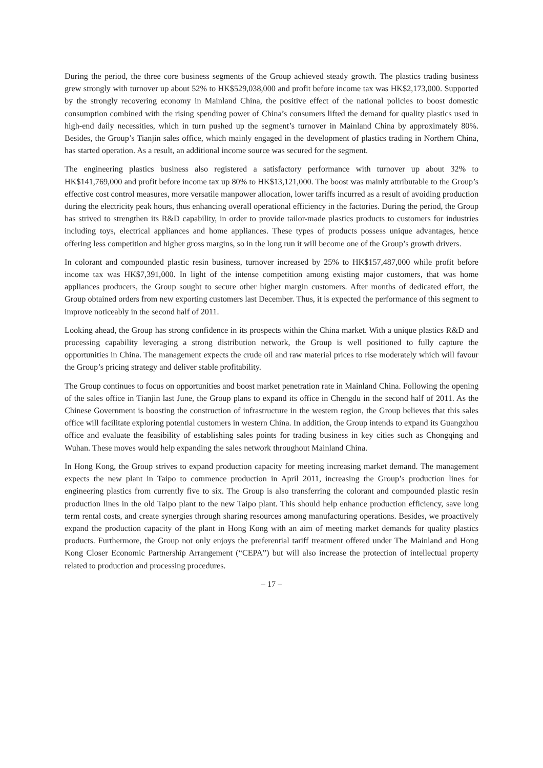During the period, the three core business segments of the Group achieved steady growth. The plastics trading business grew strongly with turnover up about 52% to HK$529,038,000 and profit before income tax was HK$2,173,000. Supported by the strongly recovering economy in Mainland China, the positive effect of the national policies to boost domestic consumption combined with the rising spending power of China’s consumers lifted the demand for quality plastics used in high-end daily necessities, which in turn pushed up the segment’s turnover in Mainland China by approximately 80%. Besides, the Group’s Tianjin sales office, which mainly engaged in the development of plastics trading in Northern China, has started operation. As a result, an additional income source was secured for the segment.
The engineering plastics business also registered a satisfactory performance with turnover up about 32% to HK$141,769,000 and profit before income tax up 80% to HK$13,121,000. The boost was mainly attributable to the Group’s effective cost control measures, more versatile manpower allocation, lower tariffs incurred as a result of avoiding production during the electricity peak hours, thus enhancing overall operational efficiency in the factories. During the period, the Group has strived to strengthen its R&D capability, in order to provide tailor-made plastics products to customers for industries including toys, electrical appliances and home appliances. These types of products possess unique advantages, hence offering less competition and higher gross margins, so in the long run it will become one of the Group’s growth drivers.
In colorant and compounded plastic resin business, turnover increased by 25% to HK$157,487,000 while profit before income tax was HK$7,391,000. In light of the intense competition among existing major customers, that was home appliances producers, the Group sought to secure other higher margin customers. After months of dedicated effort, the Group obtained orders from new exporting customers last December. Thus, it is expected the performance of this segment to improve noticeably in the second half of 2011.
Looking ahead, the Group has strong confidence in its prospects within the China market. With a unique plastics R&D and processing capability leveraging a strong distribution network, the Group is well positioned to fully capture the opportunities in China. The management expects the crude oil and raw material prices to rise moderately which will favour the Group’s pricing strategy and deliver stable profitability.
The Group continues to focus on opportunities and boost market penetration rate in Mainland China. Following the opening of the sales office in Tianjin last June, the Group plans to expand its office in Chengdu in the second half of 2011. As the Chinese Government is boosting the construction of infrastructure in the western region, the Group believes that this sales office will facilitate exploring potential customers in western China. In addition, the Group intends to expand its Guangzhou office and evaluate the feasibility of establishing sales points for trading business in key cities such as Chongqing and Wuhan. These moves would help expanding the sales network throughout Mainland China.
In Hong Kong, the Group strives to expand production capacity for meeting increasing market demand. The management expects the new plant in Taipo to commence production in April 2011, increasing the Group’s production lines for engineering plastics from currently five to six. The Group is also transferring the colorant and compounded plastic resin production lines in the old Taipo plant to the new Taipo plant. This should help enhance production efficiency, save long term rental costs, and create synergies through sharing resources among manufacturing operations. Besides, we proactively expand the production capacity of the plant in Hong Kong with an aim of meeting market demands for quality plastics products. Furthermore, the Group not only enjoys the preferential tariff treatment offered under The Mainland and Hong Kong Closer Economic Partnership Arrangement (“CEPA”) but will also increase the protection of intellectual property related to production and processing procedures.
– 17 –